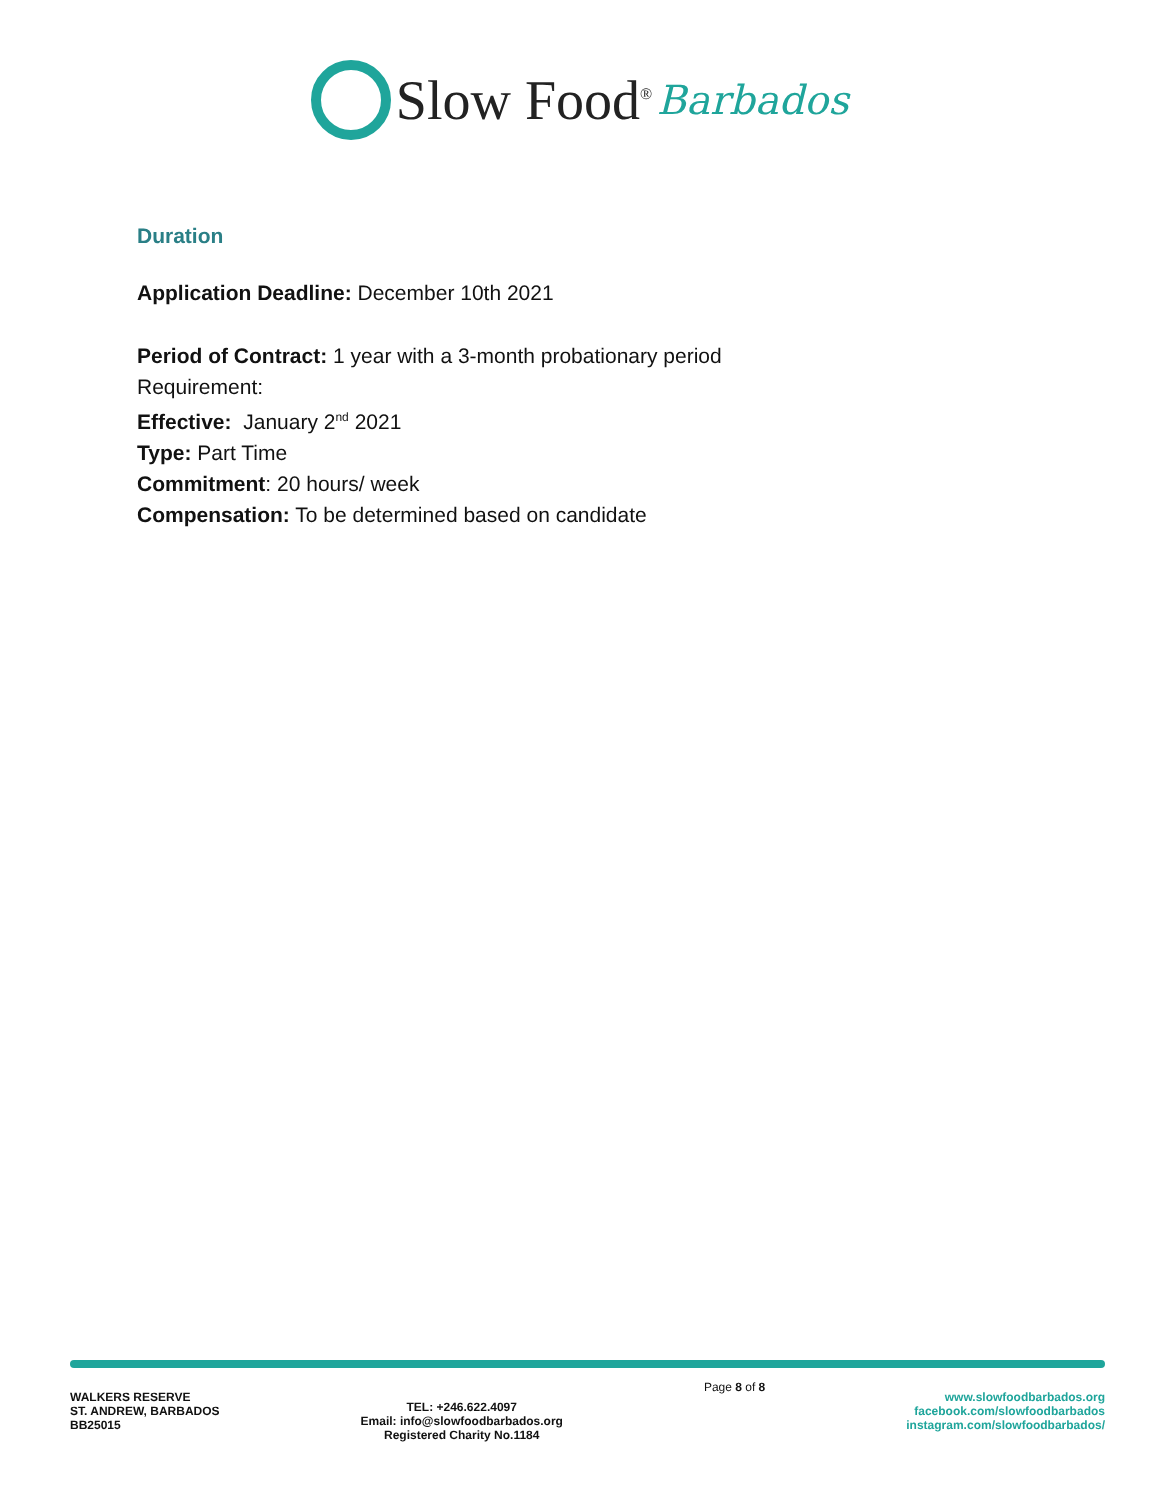Slow Food<sup>®</sup> Barbados
Duration
Application Deadline: December 10th 2021
Period of Contract: 1 year with a 3-month probationary period
Requirement:
Effective: January 2<sup>nd</sup> 2021
Type: Part Time
Commitment: 20 hours/ week
Compensation: To be determined based on candidate
WALKERS RESERVE
ST. ANDREW, BARBADOS
BB25015
TEL: +246.622.4097
Email: info@slowfoodbarbados.org
Registered Charity No.1184
Page 8 of 8
www.slowfoodbarbados.org
facebook.com/slowfoodbarbados
instagram.com/slowfoodbarbados/